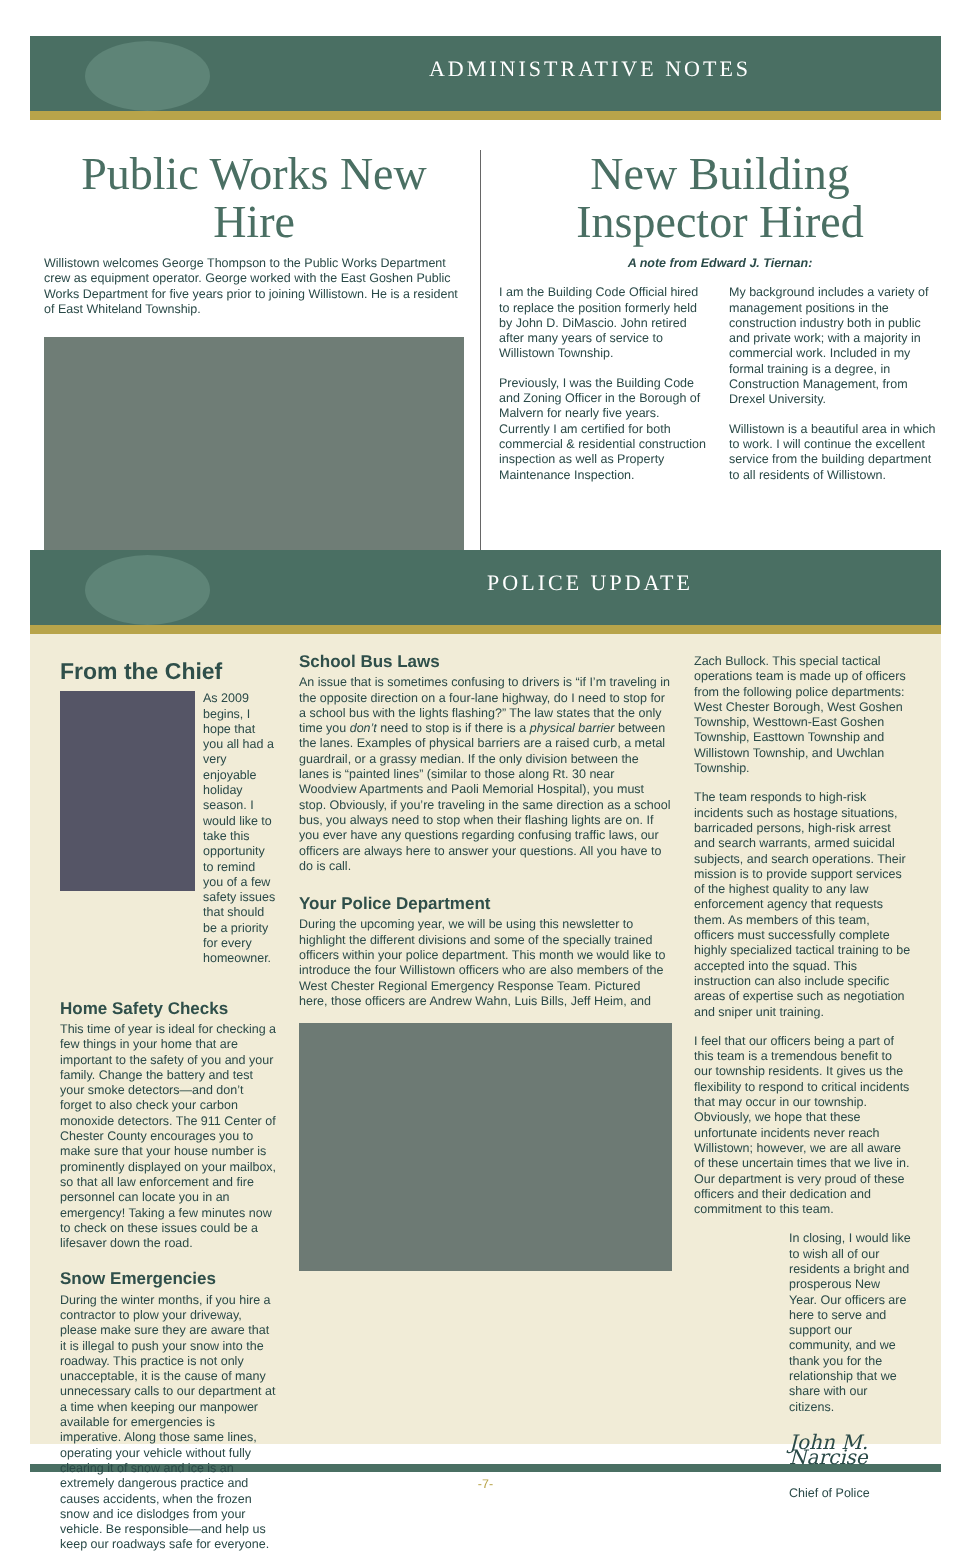ADMINISTRATIVE NOTES
Public Works New Hire
Willistown welcomes George Thompson to the Public Works Department crew as equipment operator. George worked with the East Goshen Public Works Department for five years prior to joining Willistown. He is a resident of East Whiteland Township.
New Building
Inspector Hired
A note from Edward J. Tiernan:
I am the Building Code Official hired to replace the position formerly held by John D. DiMascio. John retired after many years of service to Willistown Township.
Previously, I was the Building Code and Zoning Officer in the Borough of Malvern for nearly five years. Currently I am certified for both commercial & residential construction inspection as well as Property Maintenance Inspection.
My background includes a variety of management positions in the construction industry both in public and private work; with a majority in commercial work. Included in my formal training is a degree, in Construction Management, from Drexel University.
Willistown is a beautiful area in which to work. I will continue the excellent service from the building department to all residents of Willistown.
POLICE UPDATE
From the Chief
As 2009 begins, I hope that you all had a very enjoyable holiday season. I would like to take this opportunity to remind you of a few safety issues that should be a priority for every homeowner.
Home Safety Checks
This time of year is ideal for checking a few things in your home that are important to the safety of you and your family. Change the battery and test your smoke detectors—and don’t forget to also check your carbon monoxide detectors. The 911 Center of Chester County encourages you to make sure that your house number is prominently displayed on your mailbox, so that all law enforcement and fire personnel can locate you in an emergency! Taking a few minutes now to check on these issues could be a lifesaver down the road.
Snow Emergencies
During the winter months, if you hire a contractor to plow your driveway, please make sure they are aware that it is illegal to push your snow into the roadway. This practice is not only unacceptable, it is the cause of many unnecessary calls to our department at a time when keeping our manpower available for emergencies is imperative. Along those same lines, operating your vehicle without fully clearing it of snow and ice is an extremely dangerous practice and causes accidents, when the frozen snow and ice dislodges from your vehicle. Be responsible—and help us keep our roadways safe for everyone.
School Bus Laws
An issue that is sometimes confusing to drivers is “if I’m traveling in the opposite direction on a four-lane highway, do I need to stop for a school bus with the lights flashing?” The law states that the only time you don’t need to stop is if there is a physical barrier between the lanes. Examples of physical barriers are a raised curb, a metal guardrail, or a grassy median. If the only division between the lanes is “painted lines” (similar to those along Rt. 30 near Woodview Apartments and Paoli Memorial Hospital), you must stop. Obviously, if you’re traveling in the same direction as a school bus, you always need to stop when their flashing lights are on. If you ever have any questions regarding confusing traffic laws, our officers are always here to answer your questions. All you have to do is call.
Your Police Department
During the upcoming year, we will be using this newsletter to highlight the different divisions and some of the specially trained officers within your police department. This month we would like to introduce the four Willistown officers who are also members of the West Chester Regional Emergency Response Team. Pictured here, those officers are Andrew Wahn, Luis Bills, Jeff Heim, and
Zach Bullock. This special tactical operations team is made up of officers from the following police departments: West Chester Borough, West Goshen Township, Westtown-East Goshen Township, Easttown Township and Willistown Township, and Uwchlan Township.
The team responds to high-risk incidents such as hostage situations, barricaded persons, high-risk arrest and search warrants, armed suicidal subjects, and search operations. Their mission is to provide support services of the highest quality to any law enforcement agency that requests them. As members of this team, officers must successfully complete highly specialized tactical training to be accepted into the squad. This instruction can also include specific areas of expertise such as negotiation and sniper unit training.
I feel that our officers being a part of this team is a tremendous benefit to our township residents. It gives us the flexibility to respond to critical incidents that may occur in our township. Obviously, we hope that these unfortunate incidents never reach Willistown; however, we are all aware of these uncertain times that we live in. Our department is very proud of these officers and their dedication and commitment to this team.
In closing, I would like to wish all of our residents a bright and prosperous New Year. Our officers are here to serve and support our community, and we thank you for the relationship that we share with our citizens.
John M. Narcise
Chief of Police
-7-